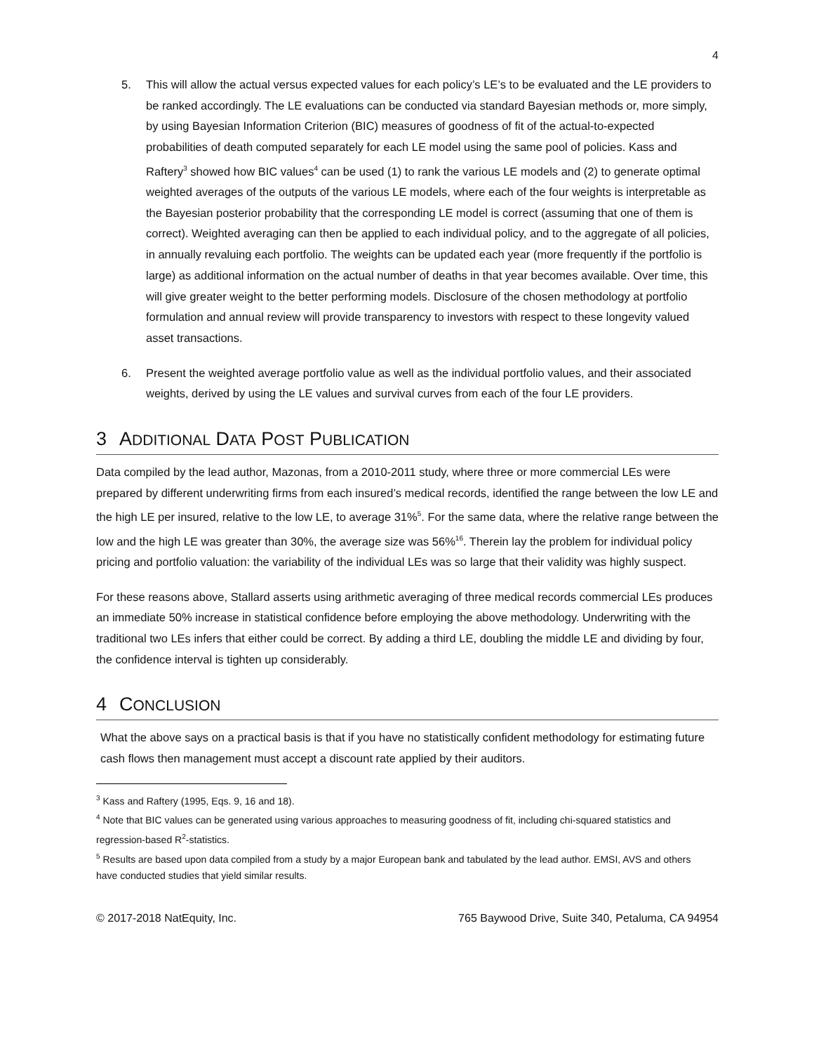4
5. This will allow the actual versus expected values for each policy’s LE’s to be evaluated and the LE providers to be ranked accordingly. The LE evaluations can be conducted via standard Bayesian methods or, more simply, by using Bayesian Information Criterion (BIC) measures of goodness of fit of the actual-to-expected probabilities of death computed separately for each LE model using the same pool of policies. Kass and Raftery<sup>3</sup> showed how BIC values<sup>4</sup> can be used (1) to rank the various LE models and (2) to generate optimal weighted averages of the outputs of the various LE models, where each of the four weights is interpretable as the Bayesian posterior probability that the corresponding LE model is correct (assuming that one of them is correct). Weighted averaging can then be applied to each individual policy, and to the aggregate of all policies, in annually revaluing each portfolio. The weights can be updated each year (more frequently if the portfolio is large) as additional information on the actual number of deaths in that year becomes available. Over time, this will give greater weight to the better performing models. Disclosure of the chosen methodology at portfolio formulation and annual review will provide transparency to investors with respect to these longevity valued asset transactions.
6. Present the weighted average portfolio value as well as the individual portfolio values, and their associated weights, derived by using the LE values and survival curves from each of the four LE providers.
3 ADDITIONAL DATA POST PUBLICATION
Data compiled by the lead author, Mazonas, from a 2010-2011 study, where three or more commercial LEs were prepared by different underwriting firms from each insured’s medical records, identified the range between the low LE and the high LE per insured, relative to the low LE, to average 31%<sup>5</sup>. For the same data, where the relative range between the low and the high LE was greater than 30%, the average size was 56%<sup>16</sup>. Therein lay the problem for individual policy pricing and portfolio valuation: the variability of the individual LEs was so large that their validity was highly suspect.
For these reasons above, Stallard asserts using arithmetic averaging of three medical records commercial LEs produces an immediate 50% increase in statistical confidence before employing the above methodology. Underwriting with the traditional two LEs infers that either could be correct. By adding a third LE, doubling the middle LE and dividing by four, the confidence interval is tighten up considerably.
4 CONCLUSION
What the above says on a practical basis is that if you have no statistically confident methodology for estimating future cash flows then management must accept a discount rate applied by their auditors.
<sup>3</sup> Kass and Raftery (1995, Eqs. 9, 16 and 18).
<sup>4</sup> Note that BIC values can be generated using various approaches to measuring goodness of fit, including chi-squared statistics and regression-based R<sup>2</sup>-statistics.
<sup>5</sup> Results are based upon data compiled from a study by a major European bank and tabulated by the lead author. EMSI, AVS and others have conducted studies that yield similar results.
© 2017-2018 NatEquity, Inc. 765 Baywood Drive, Suite 340, Petaluma, CA 94954